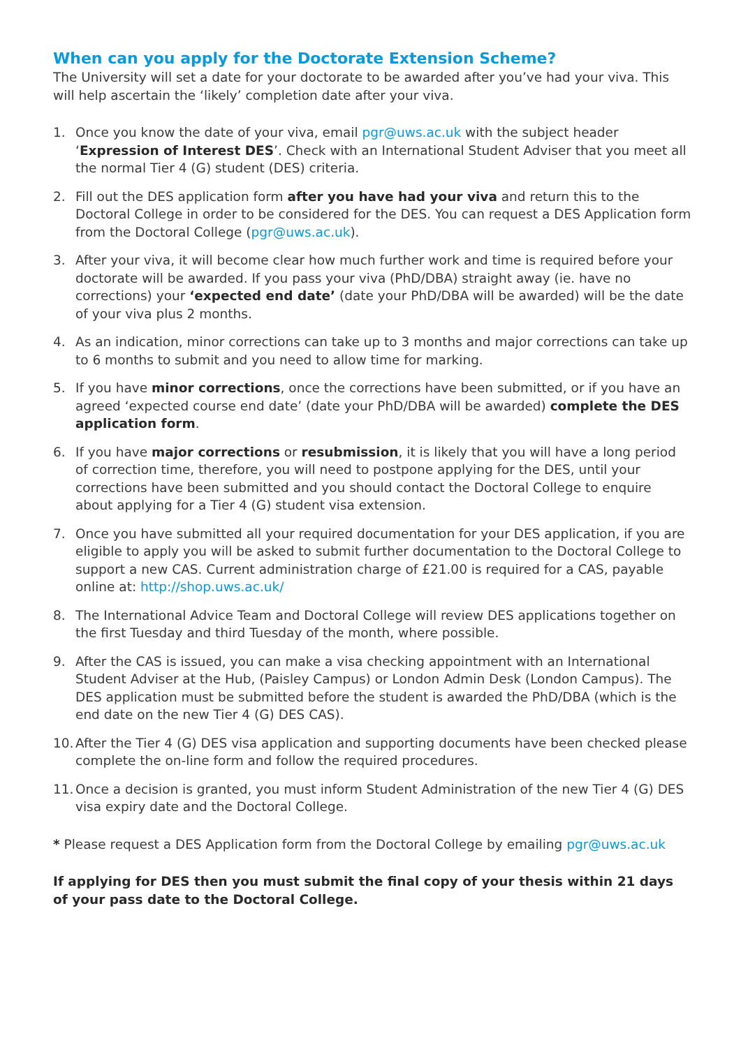When can you apply for the Doctorate Extension Scheme?
The University will set a date for your doctorate to be awarded after you’ve had your viva. This will help ascertain the ‘likely’ completion date after your viva.
1. Once you know the date of your viva, email pgr@uws.ac.uk with the subject header ‘Expression of Interest DES’. Check with an International Student Adviser that you meet all the normal Tier 4 (G) student (DES) criteria.
2. Fill out the DES application form after you have had your viva and return this to the Doctoral College in order to be considered for the DES. You can request a DES Application form from the Doctoral College (pgr@uws.ac.uk).
3. After your viva, it will become clear how much further work and time is required before your doctorate will be awarded. If you pass your viva (PhD/DBA) straight away (ie. have no corrections) your ‘expected end date’ (date your PhD/DBA will be awarded) will be the date of your viva plus 2 months.
4. As an indication, minor corrections can take up to 3 months and major corrections can take up to 6 months to submit and you need to allow time for marking.
5. If you have minor corrections, once the corrections have been submitted, or if you have an agreed ‘expected course end date’ (date your PhD/DBA will be awarded) complete the DES application form.
6. If you have major corrections or resubmission, it is likely that you will have a long period of correction time, therefore, you will need to postpone applying for the DES, until your corrections have been submitted and you should contact the Doctoral College to enquire about applying for a Tier 4 (G) student visa extension.
7. Once you have submitted all your required documentation for your DES application, if you are eligible to apply you will be asked to submit further documentation to the Doctoral College to support a new CAS. Current administration charge of £21.00 is required for a CAS, payable online at: http://shop.uws.ac.uk/
8. The International Advice Team and Doctoral College will review DES applications together on the first Tuesday and third Tuesday of the month, where possible.
9. After the CAS is issued, you can make a visa checking appointment with an International Student Adviser at the Hub, (Paisley Campus) or London Admin Desk (London Campus). The DES application must be submitted before the student is awarded the PhD/DBA (which is the end date on the new Tier 4 (G) DES CAS).
10. After the Tier 4 (G) DES visa application and supporting documents have been checked please complete the on-line form and follow the required procedures.
11. Once a decision is granted, you must inform Student Administration of the new Tier 4 (G) DES visa expiry date and the Doctoral College.
* Please request a DES Application form from the Doctoral College by emailing pgr@uws.ac.uk
If applying for DES then you must submit the final copy of your thesis within 21 days of your pass date to the Doctoral College.